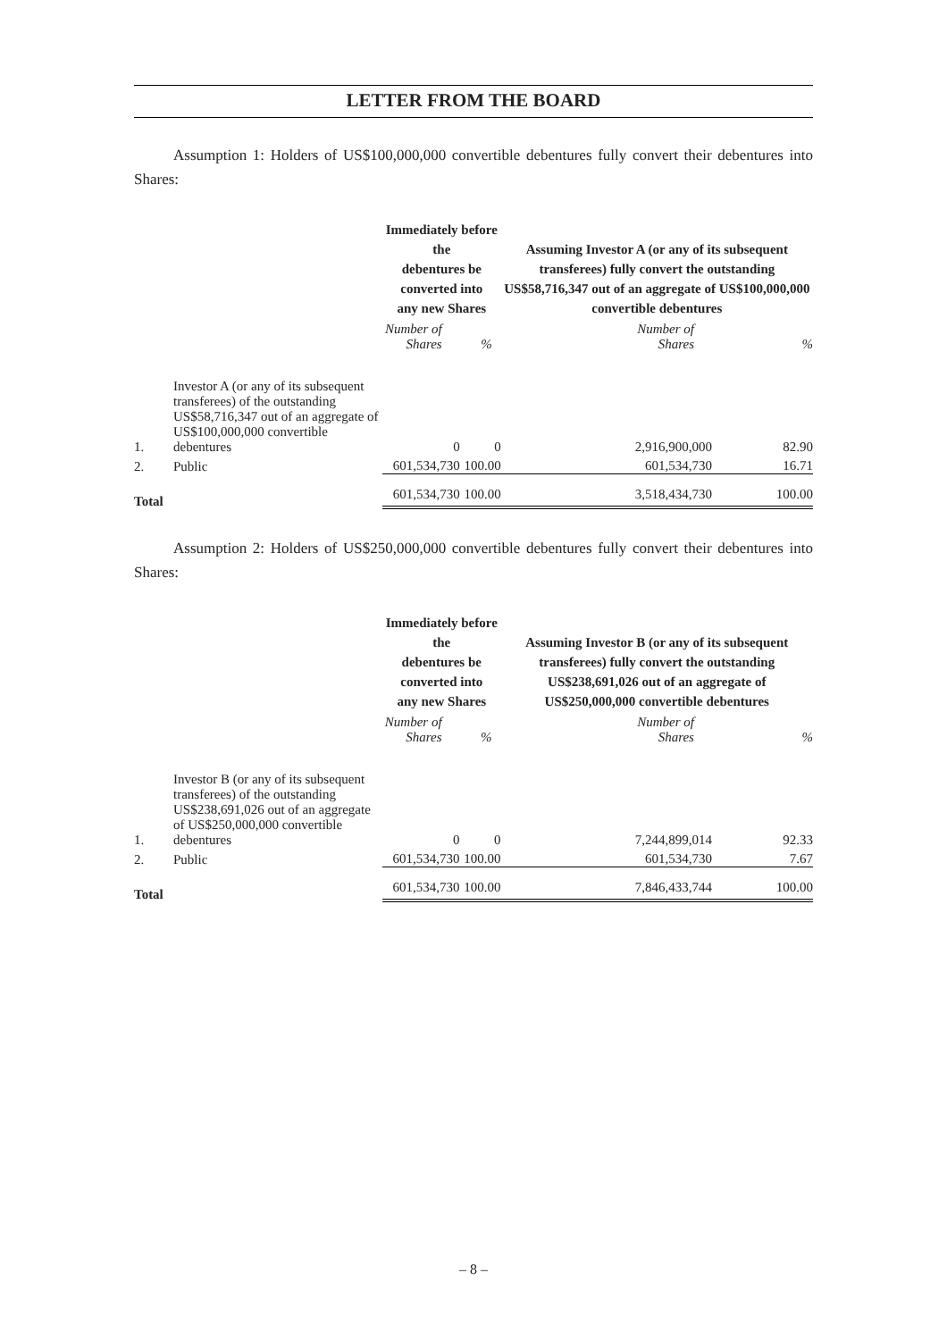LETTER FROM THE BOARD
Assumption 1: Holders of US$100,000,000 convertible debentures fully convert their debentures into Shares:
| | | Immediately before the debentures be converted into any new Shares | | Assuming Investor A (or any of its subsequent transferees) fully convert the outstanding US$58,716,347 out of an aggregate of US$100,000,000 convertible debentures | |
| | | Number of Shares | % | Number of Shares | % |
| 1. | Investor A (or any of its subsequent transferees) of the outstanding US$58,716,347 out of an aggregate of US$100,000,000 convertible debentures | 0 | 0 | 2,916,900,000 | 82.90 |
| 2. | Public | 601,534,730 | 100.00 | 601,534,730 | 16.71 |
| Total | | 601,534,730 | 100.00 | 3,518,434,730 | 100.00 |
Assumption 2: Holders of US$250,000,000 convertible debentures fully convert their debentures into Shares:
| | | Immediately before the debentures be converted into any new Shares | | Assuming Investor B (or any of its subsequent transferees) fully convert the outstanding US$238,691,026 out of an aggregate of US$250,000,000 convertible debentures | |
| | | Number of Shares | % | Number of Shares | % |
| 1. | Investor B (or any of its subsequent transferees) of the outstanding US$238,691,026 out of an aggregate of US$250,000,000 convertible debentures | 0 | 0 | 7,244,899,014 | 92.33 |
| 2. | Public | 601,534,730 | 100.00 | 601,534,730 | 7.67 |
| Total | | 601,534,730 | 100.00 | 7,846,433,744 | 100.00 |
– 8 –